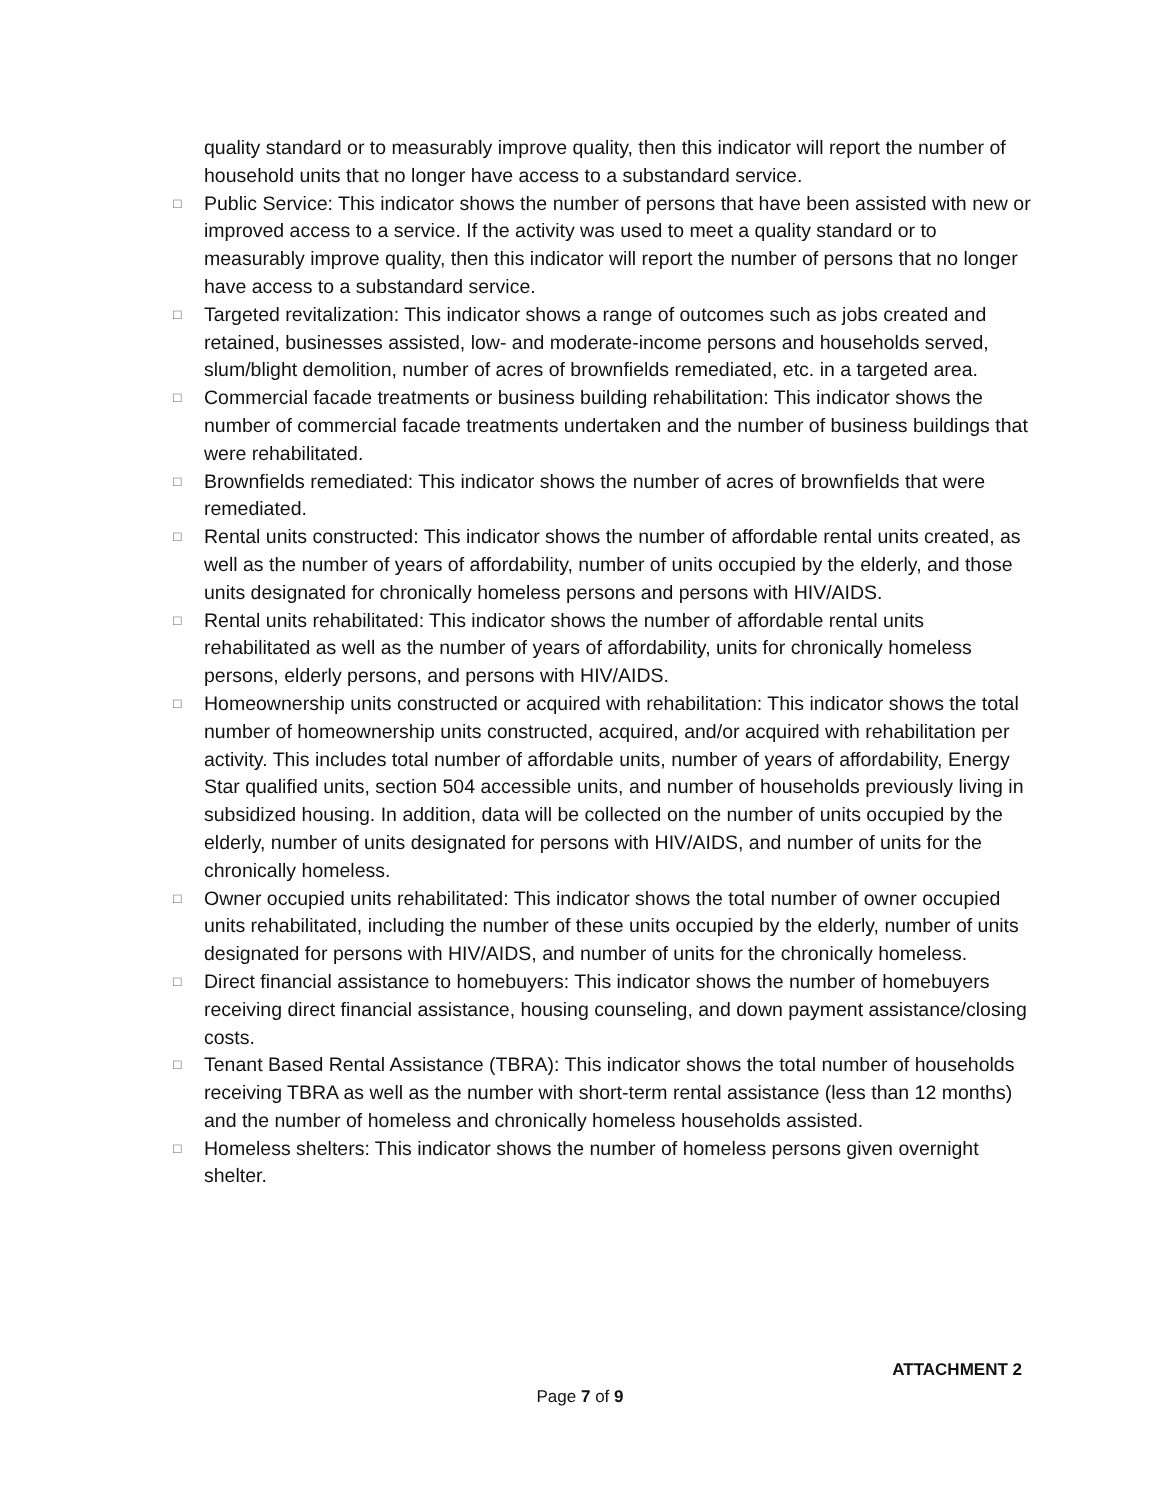quality standard or to measurably improve quality, then this indicator will report the number of household units that no longer have access to a substandard service.
□
Public Service: This indicator shows the number of persons that have been assisted with new or improved access to a service. If the activity was used to meet a quality standard or to measurably improve quality, then this indicator will report the number of persons that no longer have access to a substandard service.
□
Targeted revitalization: This indicator shows a range of outcomes such as jobs created and retained, businesses assisted, low- and moderate-income persons and households served, slum/blight demolition, number of acres of brownfields remediated, etc. in a targeted area.
□
Commercial facade treatments or business building rehabilitation: This indicator shows the number of commercial facade treatments undertaken and the number of business buildings that were rehabilitated.
□
Brownfields remediated: This indicator shows the number of acres of brownfields that were remediated.
□
Rental units constructed: This indicator shows the number of affordable rental units created, as well as the number of years of affordability, number of units occupied by the elderly, and those units designated for chronically homeless persons and persons with HIV/AIDS.
□
Rental units rehabilitated: This indicator shows the number of affordable rental units rehabilitated as well as the number of years of affordability, units for chronically homeless persons, elderly persons, and persons with HIV/AIDS.
□
Homeownership units constructed or acquired with rehabilitation: This indicator shows the total number of homeownership units constructed, acquired, and/or acquired with rehabilitation per activity. This includes total number of affordable units, number of years of affordability, Energy Star qualified units, section 504 accessible units, and number of households previously living in subsidized housing. In addition, data will be collected on the number of units occupied by the elderly, number of units designated for persons with HIV/AIDS, and number of units for the chronically homeless.
□
Owner occupied units rehabilitated: This indicator shows the total number of owner occupied units rehabilitated, including the number of these units occupied by the elderly, number of units designated for persons with HIV/AIDS, and number of units for the chronically homeless.
□
Direct financial assistance to homebuyers: This indicator shows the number of homebuyers receiving direct financial assistance, housing counseling, and down payment assistance/closing costs.
□
Tenant Based Rental Assistance (TBRA): This indicator shows the total number of households receiving TBRA as well as the number with short-term rental assistance (less than 12 months) and the number of homeless and chronically homeless households assisted.
□
Homeless shelters: This indicator shows the number of homeless persons given overnight shelter.
ATTACHMENT 2
Page 7 of 9